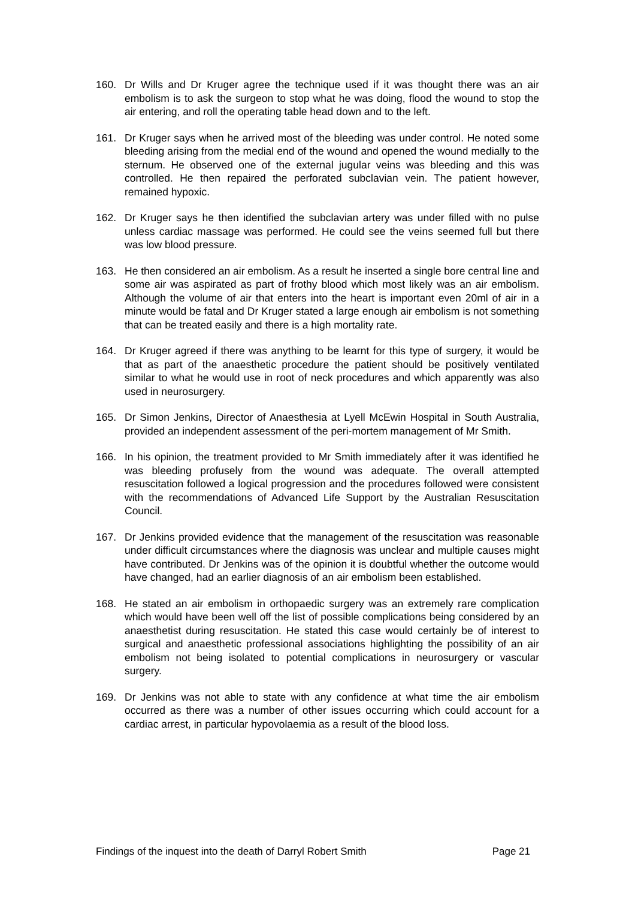160. Dr Wills and Dr Kruger agree the technique used if it was thought there was an air embolism is to ask the surgeon to stop what he was doing, flood the wound to stop the air entering, and roll the operating table head down and to the left.
161. Dr Kruger says when he arrived most of the bleeding was under control. He noted some bleeding arising from the medial end of the wound and opened the wound medially to the sternum. He observed one of the external jugular veins was bleeding and this was controlled. He then repaired the perforated subclavian vein. The patient however, remained hypoxic.
162. Dr Kruger says he then identified the subclavian artery was under filled with no pulse unless cardiac massage was performed. He could see the veins seemed full but there was low blood pressure.
163. He then considered an air embolism. As a result he inserted a single bore central line and some air was aspirated as part of frothy blood which most likely was an air embolism. Although the volume of air that enters into the heart is important even 20ml of air in a minute would be fatal and Dr Kruger stated a large enough air embolism is not something that can be treated easily and there is a high mortality rate.
164. Dr Kruger agreed if there was anything to be learnt for this type of surgery, it would be that as part of the anaesthetic procedure the patient should be positively ventilated similar to what he would use in root of neck procedures and which apparently was also used in neurosurgery.
165. Dr Simon Jenkins, Director of Anaesthesia at Lyell McEwin Hospital in South Australia, provided an independent assessment of the peri-mortem management of Mr Smith.
166. In his opinion, the treatment provided to Mr Smith immediately after it was identified he was bleeding profusely from the wound was adequate. The overall attempted resuscitation followed a logical progression and the procedures followed were consistent with the recommendations of Advanced Life Support by the Australian Resuscitation Council.
167. Dr Jenkins provided evidence that the management of the resuscitation was reasonable under difficult circumstances where the diagnosis was unclear and multiple causes might have contributed. Dr Jenkins was of the opinion it is doubtful whether the outcome would have changed, had an earlier diagnosis of an air embolism been established.
168. He stated an air embolism in orthopaedic surgery was an extremely rare complication which would have been well off the list of possible complications being considered by an anaesthetist during resuscitation. He stated this case would certainly be of interest to surgical and anaesthetic professional associations highlighting the possibility of an air embolism not being isolated to potential complications in neurosurgery or vascular surgery.
169. Dr Jenkins was not able to state with any confidence at what time the air embolism occurred as there was a number of other issues occurring which could account for a cardiac arrest, in particular hypovolaemia as a result of the blood loss.
Findings of the inquest into the death of Darryl Robert Smith Page 21